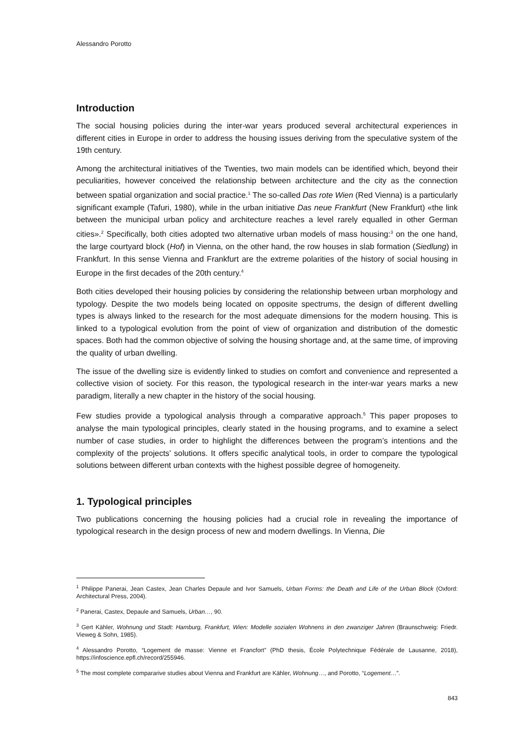Alessandro Porotto
Introduction
The social housing policies during the inter-war years produced several architectural experiences in different cities in Europe in order to address the housing issues deriving from the speculative system of the 19th century.
Among the architectural initiatives of the Twenties, two main models can be identified which, beyond their peculiarities, however conceived the relationship between architecture and the city as the connection between spatial organization and social practice.<sup>1</sup> The so-called Das rote Wien (Red Vienna) is a particularly significant example (Tafuri, 1980), while in the urban initiative Das neue Frankfurt (New Frankfurt) «the link between the municipal urban policy and architecture reaches a level rarely equalled in other German cities».<sup>2</sup> Specifically, both cities adopted two alternative urban models of mass housing:<sup>3</sup> on the one hand, the large courtyard block (Hof) in Vienna, on the other hand, the row houses in slab formation (Siedlung) in Frankfurt. In this sense Vienna and Frankfurt are the extreme polarities of the history of social housing in Europe in the first decades of the 20th century.<sup>4</sup>
Both cities developed their housing policies by considering the relationship between urban morphology and typology. Despite the two models being located on opposite spectrums, the design of different dwelling types is always linked to the research for the most adequate dimensions for the modern housing. This is linked to a typological evolution from the point of view of organization and distribution of the domestic spaces. Both had the common objective of solving the housing shortage and, at the same time, of improving the quality of urban dwelling.
The issue of the dwelling size is evidently linked to studies on comfort and convenience and represented a collective vision of society. For this reason, the typological research in the inter-war years marks a new paradigm, literally a new chapter in the history of the social housing.
Few studies provide a typological analysis through a comparative approach.<sup>5</sup> This paper proposes to analyse the main typological principles, clearly stated in the housing programs, and to examine a select number of case studies, in order to highlight the differences between the program’s intentions and the complexity of the projects’ solutions. It offers specific analytical tools, in order to compare the typological solutions between different urban contexts with the highest possible degree of homogeneity.
1. Typological principles
Two publications concerning the housing policies had a crucial role in revealing the importance of typological research in the design process of new and modern dwellings. In Vienna, Die
<sup>1</sup> Philippe Panerai, Jean Castex, Jean Charles Depaule and Ivor Samuels, Urban Forms: the Death and Life of the Urban Block (Oxford: Architectural Press, 2004).
<sup>2</sup> Panerai, Castex, Depaule and Samuels, Urban…, 90.
<sup>3</sup> Gert Kähler, Wohnung und Stadt: Hamburg, Frankfurt, Wien: Modelle sozialen Wohnens in den zwanziger Jahren (Braunschweig: Friedr. Vieweg & Sohn, 1985).
<sup>4</sup> Alessandro Porotto, “Logement de masse: Vienne et Francfort” (PhD thesis, École Polytechnique Fédérale de Lausanne, 2018), https://infoscience.epfl.ch/record/255946.
<sup>5</sup> The most complete compararive studies about Vienna and Frankfurt are Kähler, Wohnung…, and Porotto, “Logement…”.
843